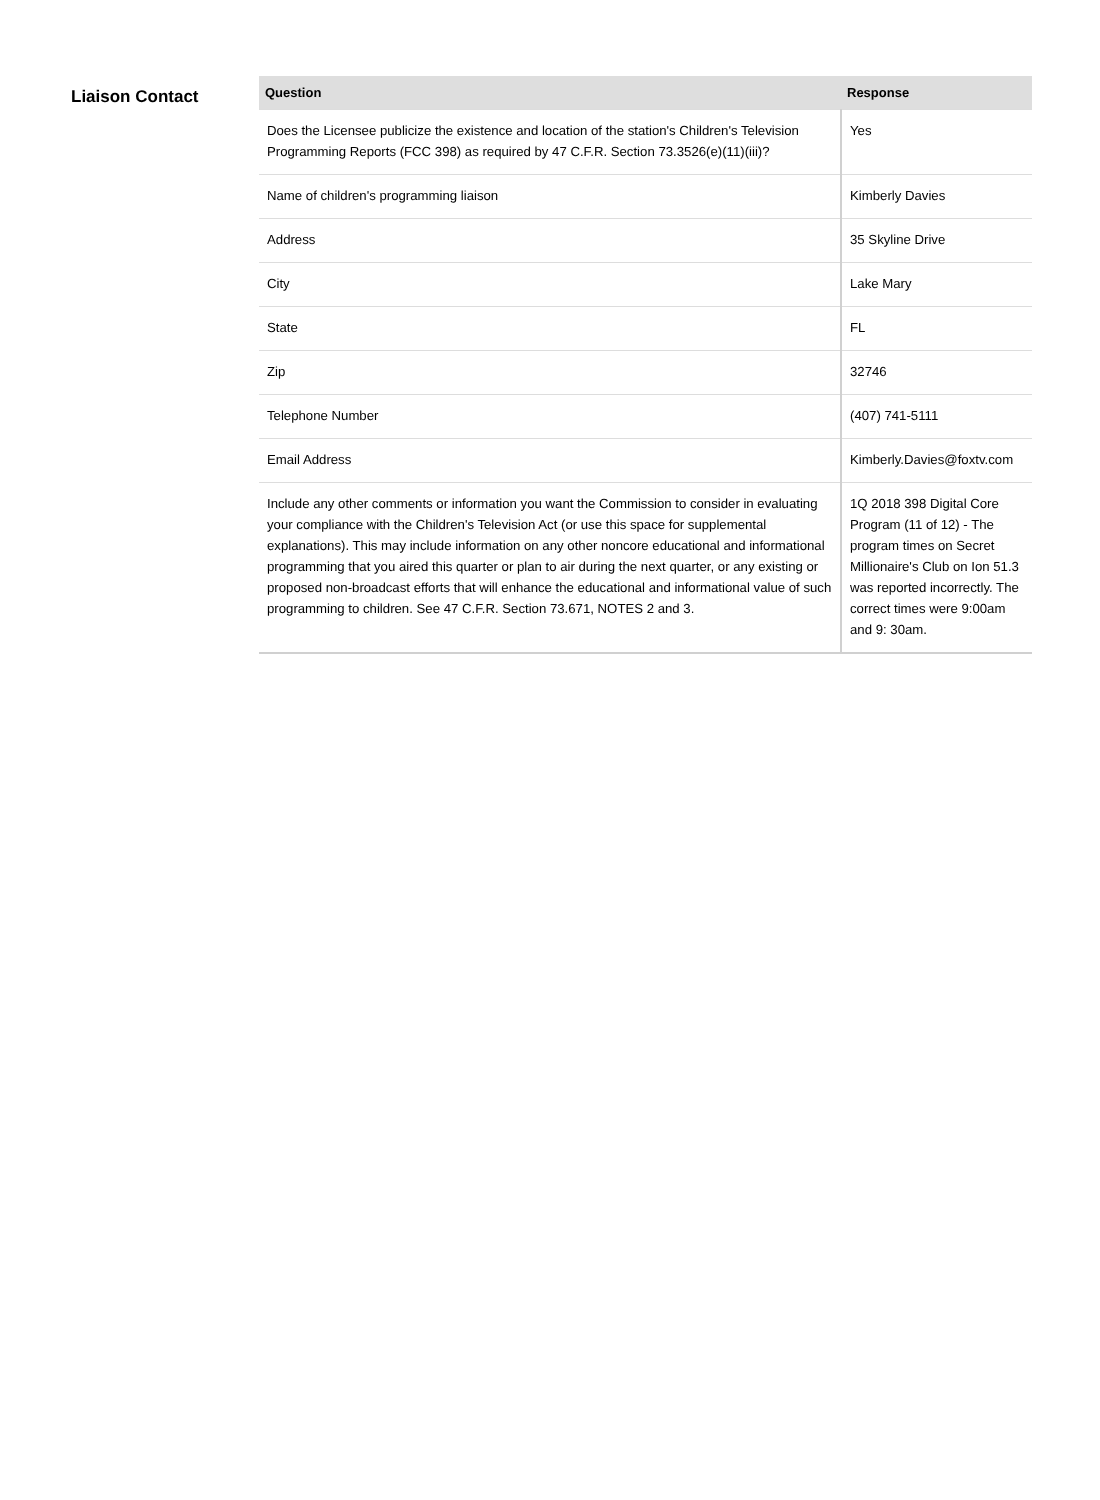Liaison Contact
| Question | Response |
| --- | --- |
| Does the Licensee publicize the existence and location of the station's Children's Television Programming Reports (FCC 398) as required by 47 C.F.R. Section 73.3526(e)(11)(iii)? | Yes |
| Name of children's programming liaison | Kimberly Davies |
| Address | 35 Skyline Drive |
| City | Lake Mary |
| State | FL |
| Zip | 32746 |
| Telephone Number | (407) 741-5111 |
| Email Address | Kimberly.Davies@foxtv.com |
| Include any other comments or information you want the Commission to consider in evaluating your compliance with the Children's Television Act (or use this space for supplemental explanations). This may include information on any other noncore educational and informational programming that you aired this quarter or plan to air during the next quarter, or any existing or proposed non-broadcast efforts that will enhance the educational and informational value of such programming to children. See 47 C.F.R. Section 73.671, NOTES 2 and 3. | 1Q 2018 398 Digital Core Program (11 of 12) - The program times on Secret Millionaire's Club on Ion 51.3 was reported incorrectly. The correct times were 9:00am and 9: 30am. |